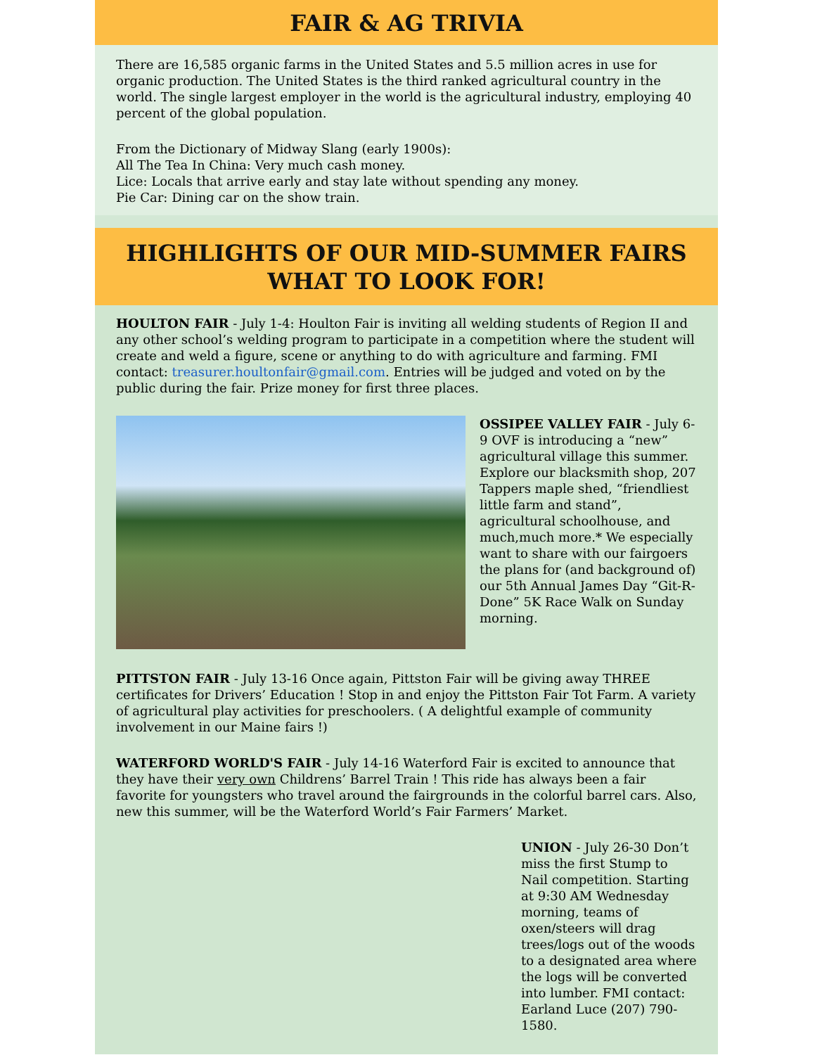FAIR & AG TRIVIA
There are 16,585 organic farms in the United States and 5.5 million acres in use for organic production. The United States is the third ranked agricultural country in the world. The single largest employer in the world is the agricultural industry, employing 40 percent of the global population.
From the Dictionary of Midway Slang (early 1900s):
All The Tea In China: Very much cash money.
Lice: Locals that arrive early and stay late without spending any money.
Pie Car: Dining car on the show train.
HIGHLIGHTS OF OUR MID-SUMMER FAIRS
WHAT TO LOOK FOR!
HOULTON FAIR - July 1-4: Houlton Fair is inviting all welding students of Region II and any other school’s welding program to participate in a competition where the student will create and weld a figure, scene or anything to do with agriculture and farming. FMI contact: treasurer.houltonfair@gmail.com. Entries will be judged and voted on by the public during the fair. Prize money for first three places.
OSSIPEE VALLEY FAIR - July 6-9 OVF is introducing a “new” agricultural village this summer. Explore our blacksmith shop, 207 Tappers maple shed, “friendliest little farm and stand”, agricultural schoolhouse, and much,much more.* We especially want to share with our fairgoers the plans for (and background of) our 5th Annual James Day “Git-R-Done” 5K Race Walk on Sunday morning.
PITTSTON FAIR - July 13-16 Once again, Pittston Fair will be giving away THREE certificates for Drivers’ Education ! Stop in and enjoy the Pittston Fair Tot Farm. A variety of agricultural play activities for preschoolers. ( A delightful example of community involvement in our Maine fairs !)
WATERFORD WORLD'S FAIR - July 14-16 Waterford Fair is excited to announce that they have their very own Childrens’ Barrel Train ! This ride has always been a fair favorite for youngsters who travel around the fairgrounds in the colorful barrel cars. Also, new this summer, will be the Waterford World’s Fair Farmers’ Market.
UNION - July 26-30 Don’t miss the first Stump to Nail competition. Starting at 9:30 AM Wednesday morning, teams of oxen/steers will drag trees/logs out of the woods to a designated area where the logs will be converted into lumber. FMI contact: Earland Luce (207) 790-1580.